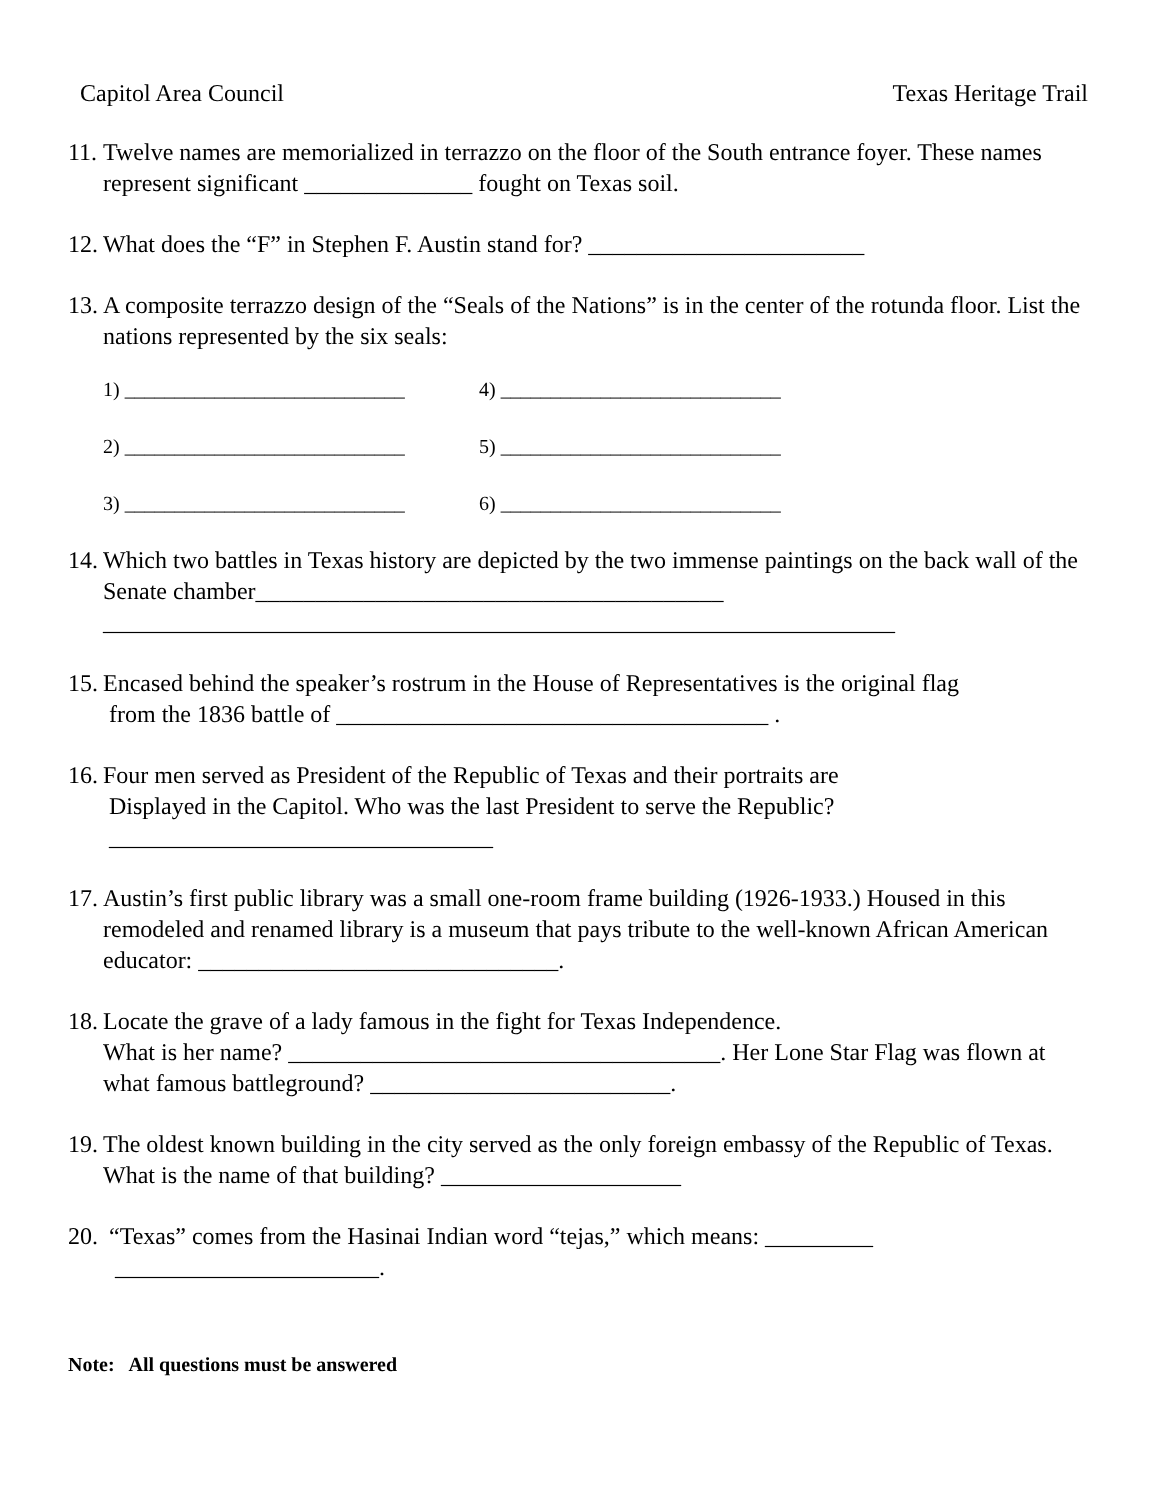Capitol Area Council Texas Heritage Trail
11.
Twelve names are memorialized in terrazzo on the floor of the South entrance foyer. These names represent significant ______________ fought on Texas soil.
12.
What does the “F” in Stephen F. Austin stand for? _______________________
13.
A composite terrazzo design of the “Seals of the Nations” is in the center of the rotunda floor. List the nations represented by the six seals:
1) ____________________________
4) ____________________________
2) ____________________________
5) ____________________________
3) ____________________________
6) ____________________________
14.
Which two battles in Texas history are depicted by the two immense paintings on the back wall of the Senate chamber_______________________________________
__________________________________________________________________
15.
Encased behind the speaker’s rostrum in the House of Representatives is the original flag
from the 1836 battle of ____________________________________ .
16.
Four men served as President of the Republic of Texas and their portraits are
Displayed in the Capitol. Who was the last President to serve the Republic?
________________________________
17.
Austin’s first public library was a small one-room frame building (1926-1933.) Housed in this remodeled and renamed library is a museum that pays tribute to the well-known African American educator: ______________________________.
18.
Locate the grave of a lady famous in the fight for Texas Independence.
What is her name? ____________________________________. Her Lone Star Flag was flown at what famous battleground? _________________________.
19.
The oldest known building in the city served as the only foreign embassy of the Republic of Texas. What is the name of that building? ____________________
20.
“Texas” comes from the Hasinai Indian word “tejas,” which means: _________
______________________.
Note: All questions must be answered